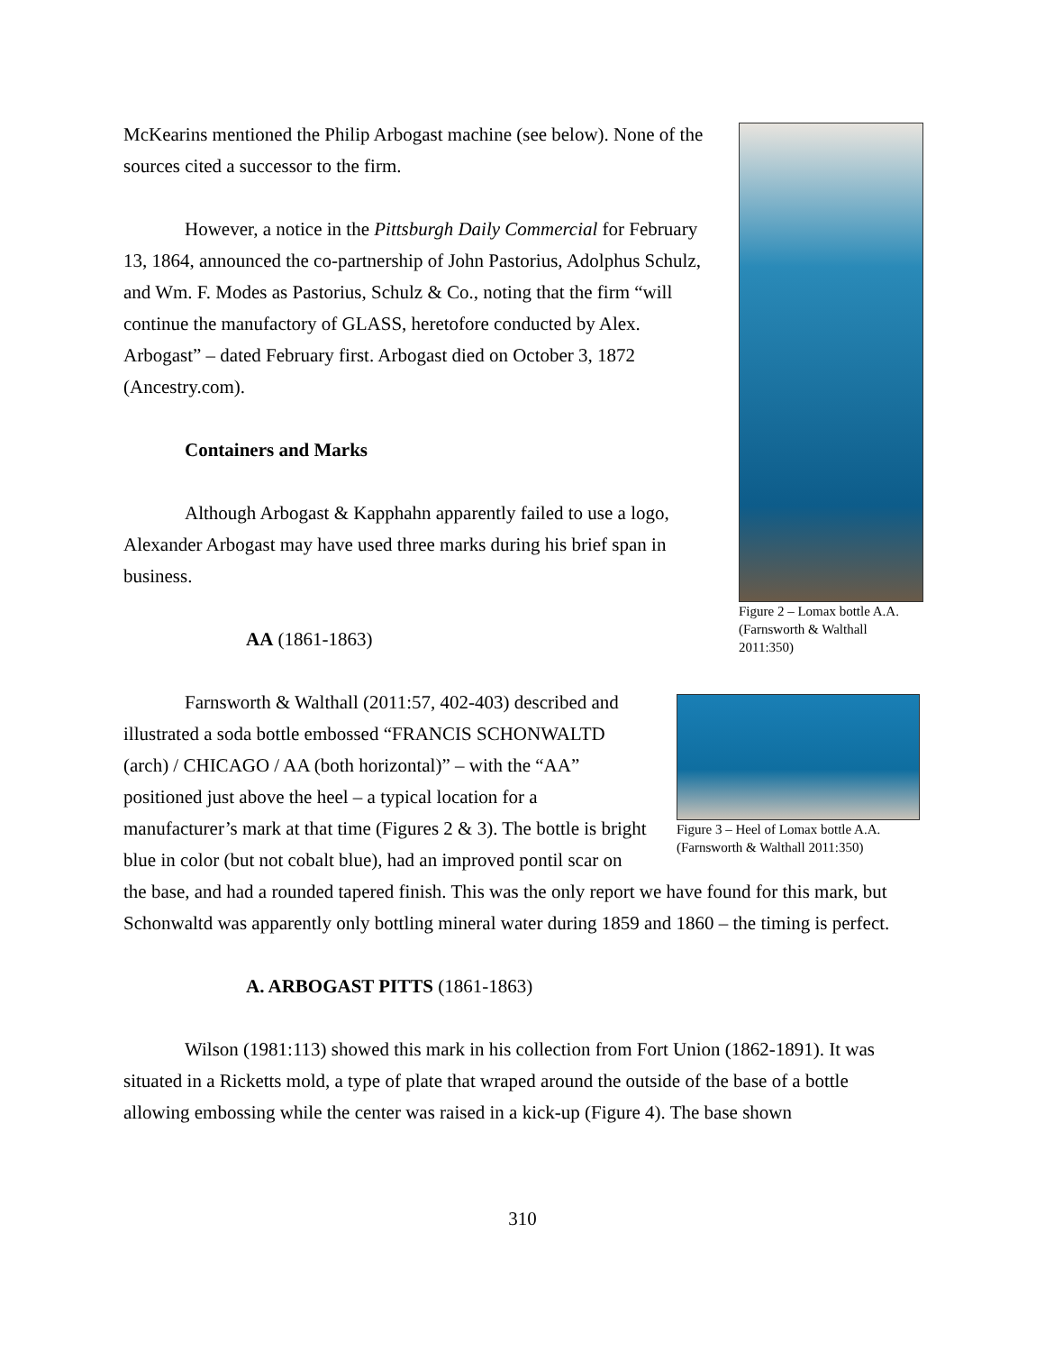Figure 2 – Lomax bottle A.A. (Farnsworth & Walthall 2011:350)
McKearins mentioned the Philip Arbogast machine (see below). None of the sources cited a successor to the firm.
However, a notice in the Pittsburgh Daily Commercial for February 13, 1864, announced the co-partnership of John Pastorius, Adolphus Schulz, and Wm. F. Modes as Pastorius, Schulz & Co., noting that the firm “will continue the manufactory of GLASS, heretofore conducted by Alex. Arbogast” – dated February first. Arbogast died on October 3, 1872 (Ancestry.com).
Containers and Marks
Although Arbogast & Kapphahn apparently failed to use a logo, Alexander Arbogast may have used three marks during his brief span in business.
AA (1861-1863)
Figure 3 – Heel of Lomax bottle A.A. (Farnsworth & Walthall 2011:350)
Farnsworth & Walthall (2011:57, 402-403) described and illustrated a soda bottle embossed “FRANCIS SCHONWALTD (arch) / CHICAGO / AA (both horizontal)” – with the “AA” positioned just above the heel – a typical location for a manufacturer’s mark at that time (Figures 2 & 3). The bottle is bright blue in color (but not cobalt blue), had an improved pontil scar on the base, and had a rounded tapered finish. This was the only report we have found for this mark, but Schonwaltd was apparently only bottling mineral water during 1859 and 1860 – the timing is perfect.
A. ARBOGAST PITTS (1861-1863)
Wilson (1981:113) showed this mark in his collection from Fort Union (1862-1891). It was situated in a Ricketts mold, a type of plate that wraped around the outside of the base of a bottle allowing embossing while the center was raised in a kick-up (Figure 4). The base shown
310